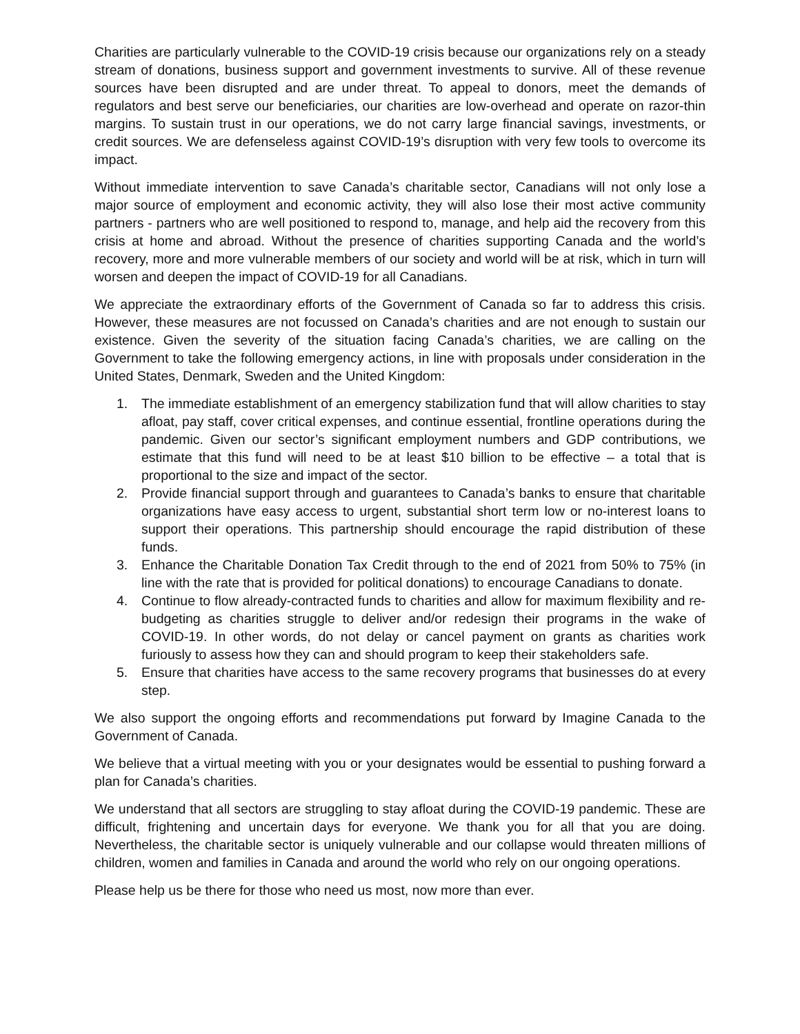Charities are particularly vulnerable to the COVID-19 crisis because our organizations rely on a steady stream of donations, business support and government investments to survive. All of these revenue sources have been disrupted and are under threat. To appeal to donors, meet the demands of regulators and best serve our beneficiaries, our charities are low-overhead and operate on razor-thin margins. To sustain trust in our operations, we do not carry large financial savings, investments, or credit sources. We are defenseless against COVID-19’s disruption with very few tools to overcome its impact.
Without immediate intervention to save Canada’s charitable sector, Canadians will not only lose a major source of employment and economic activity, they will also lose their most active community partners - partners who are well positioned to respond to, manage, and help aid the recovery from this crisis at home and abroad. Without the presence of charities supporting Canada and the world’s recovery, more and more vulnerable members of our society and world will be at risk, which in turn will worsen and deepen the impact of COVID-19 for all Canadians.
We appreciate the extraordinary efforts of the Government of Canada so far to address this crisis. However, these measures are not focussed on Canada’s charities and are not enough to sustain our existence. Given the severity of the situation facing Canada’s charities, we are calling on the Government to take the following emergency actions, in line with proposals under consideration in the United States, Denmark, Sweden and the United Kingdom:
1. The immediate establishment of an emergency stabilization fund that will allow charities to stay afloat, pay staff, cover critical expenses, and continue essential, frontline operations during the pandemic. Given our sector’s significant employment numbers and GDP contributions, we estimate that this fund will need to be at least $10 billion to be effective – a total that is proportional to the size and impact of the sector.
2. Provide financial support through and guarantees to Canada’s banks to ensure that charitable organizations have easy access to urgent, substantial short term low or no-interest loans to support their operations. This partnership should encourage the rapid distribution of these funds.
3. Enhance the Charitable Donation Tax Credit through to the end of 2021 from 50% to 75% (in line with the rate that is provided for political donations) to encourage Canadians to donate.
4. Continue to flow already-contracted funds to charities and allow for maximum flexibility and re-budgeting as charities struggle to deliver and/or redesign their programs in the wake of COVID-19. In other words, do not delay or cancel payment on grants as charities work furiously to assess how they can and should program to keep their stakeholders safe.
5. Ensure that charities have access to the same recovery programs that businesses do at every step.
We also support the ongoing efforts and recommendations put forward by Imagine Canada to the Government of Canada.
We believe that a virtual meeting with you or your designates would be essential to pushing forward a plan for Canada’s charities.
We understand that all sectors are struggling to stay afloat during the COVID-19 pandemic. These are difficult, frightening and uncertain days for everyone. We thank you for all that you are doing. Nevertheless, the charitable sector is uniquely vulnerable and our collapse would threaten millions of children, women and families in Canada and around the world who rely on our ongoing operations.
Please help us be there for those who need us most, now more than ever.